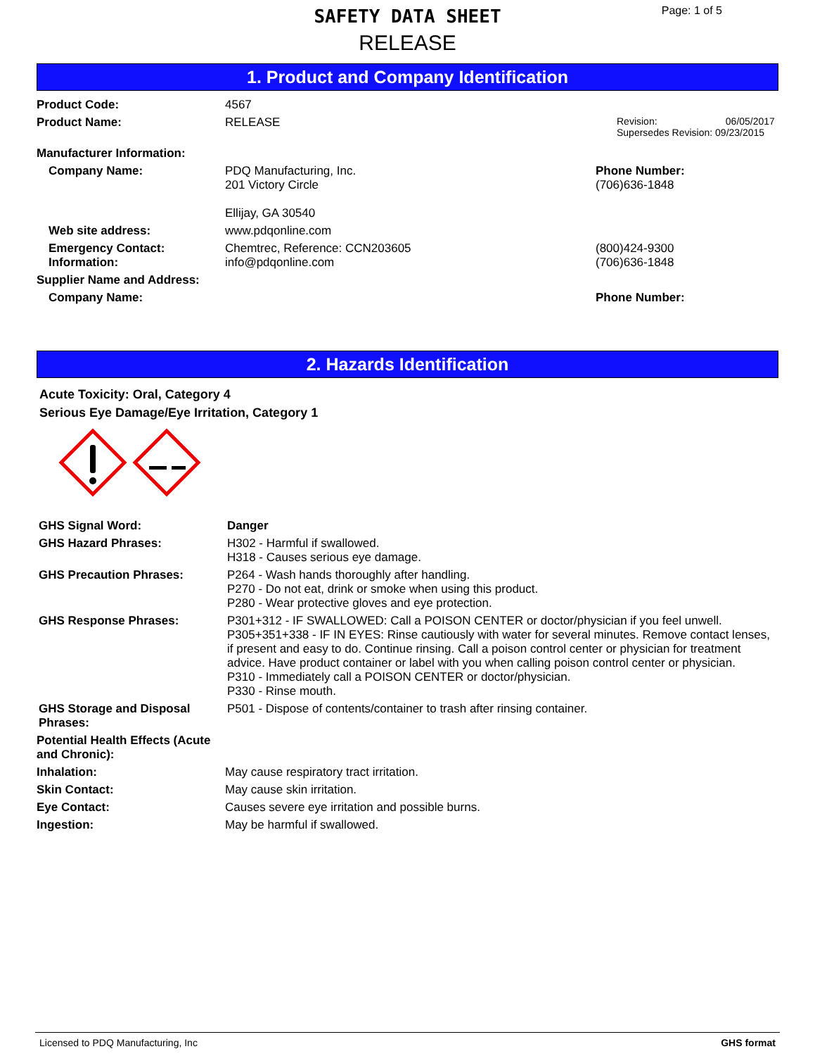SAFETY DATA SHEET
RELEASE
Page: 1 of 5
1. Product and Company Identification
Product Code: 4567
Product Name: RELEASE
Revision: 06/05/2017
Supersedes Revision: 09/23/2015
Manufacturer Information:
Company Name: PDQ Manufacturing, Inc.
201 Victory Circle
Ellijay, GA 30540
Phone Number:
(706)636-1848
Web site address: www.pdqonline.com
Emergency Contact:
Information:
Chemtrec, Reference: CCN203605
info@pdqonline.com
(800)424-9300
(706)636-1848
Supplier Name and Address:
Company Name: Phone Number:
2. Hazards Identification
Acute Toxicity: Oral, Category 4
Serious Eye Damage/Eye Irritation, Category 1
GHS Signal Word: Danger
GHS Hazard Phrases: H302 - Harmful if swallowed.
H318 - Causes serious eye damage.
GHS Precaution Phrases: P264 - Wash hands thoroughly after handling.
P270 - Do not eat, drink or smoke when using this product.
P280 - Wear protective gloves and eye protection.
GHS Response Phrases: P301+312 - IF SWALLOWED: Call a POISON CENTER or doctor/physician if you feel unwell.
P305+351+338 - IF IN EYES: Rinse cautiously with water for several minutes. Remove contact lenses, if present and easy to do. Continue rinsing. Call a poison control center or physician for treatment advice. Have product container or label with you when calling poison control center or physician.
P310 - Immediately call a POISON CENTER or doctor/physician.
P330 - Rinse mouth.
GHS Storage and Disposal Phrases:
P501 - Dispose of contents/container to trash after rinsing container.
Potential Health Effects (Acute and Chronic):
Inhalation: May cause respiratory tract irritation.
Skin Contact: May cause skin irritation.
Eye Contact: Causes severe eye irritation and possible burns.
Ingestion: May be harmful if swallowed.
Licensed to PDQ Manufacturing, Inc GHS format